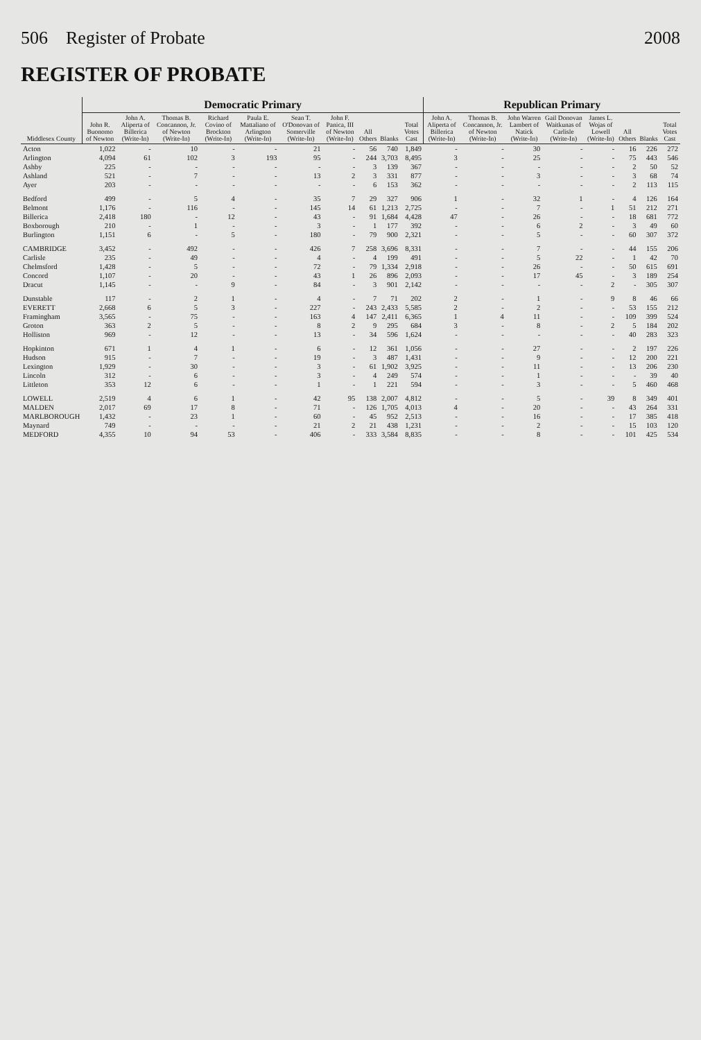506 Register of Probate 2008
REGISTER OF PROBATE
| Middlesex County | Democratic Primary | | | | | | | | | | Republican Primary | | | | | | | |
| --- | --- | --- | --- | --- | --- | --- | --- | --- | --- | --- | --- | --- | --- | --- | --- | --- | --- | --- |
| | John R. Buonomo of Newton | John A. Aliperta of Billerica (Write-In) | Thomas B. Concannon, Jr. of Newton (Write-In) | Richard Covino of Brockton (Write-In) | Paula E. Mattaliano of Arlington (Write-In) | Sean T. O'Donovan of Somerville (Write-In) | John F. Panica, III of Newton (Write-In) | All Others | Blanks | Total Votes Cast | John A. Aliperta of Billerica (Write-In) | Thomas B. Concannon, Jr. of Newton (Write-In) | John Warren Lambert of Natick (Write-In) | Gail Donovan Waitkunas of Carlisle (Write-In) | James L. Wojas of Lowell (Write-In) | All Others | Blanks | Total Votes Cast |
| Acton | 1,022 | - | 10 | - | - | 21 | - | 56 | 740 | 1,849 | - | - | 30 | - | - | 16 | 226 | 272 |
| Arlington | 4,094 | 61 | 102 | 3 | 193 | 95 | - | 244 | 3,703 | 8,495 | 3 | - | 25 | - | - | 75 | 443 | 546 |
| Ashby | 225 | - | - | - | - | - | - | 3 | 139 | 367 | - | - | - | - | - | 2 | 50 | 52 |
| Ashland | 521 | - | 7 | - | - | 13 | 2 | 3 | 331 | 877 | - | - | 3 | - | - | 3 | 68 | 74 |
| Ayer | 203 | - | - | - | - | - | - | 6 | 153 | 362 | - | - | - | - | - | 2 | 113 | 115 |
| Bedford | 499 | - | 5 | 4 | - | 35 | 7 | 29 | 327 | 906 | 1 | - | 32 | 1 | - | 4 | 126 | 164 |
| Belmont | 1,176 | - | 116 | - | - | 145 | 14 | 61 | 1,213 | 2,725 | - | - | 7 | - | 1 | 51 | 212 | 271 |
| Billerica | 2,418 | 180 | - | 12 | - | 43 | - | 91 | 1,684 | 4,428 | 47 | - | 26 | - | - | 18 | 681 | 772 |
| Boxborough | 210 | - | 1 | - | - | 3 | - | 1 | 177 | 392 | - | - | 6 | 2 | - | 3 | 49 | 60 |
| Burlington | 1,151 | 6 | - | 5 | - | 180 | - | 79 | 900 | 2,321 | - | - | 5 | - | - | 60 | 307 | 372 |
| CAMBRIDGE | 3,452 | - | 492 | - | - | 426 | 7 | 258 | 3,696 | 8,331 | - | - | 7 | - | - | 44 | 155 | 206 |
| Carlisle | 235 | - | 49 | - | - | 4 | - | 4 | 199 | 491 | - | - | 5 | 22 | - | 1 | 42 | 70 |
| Chelmsford | 1,428 | - | 5 | - | - | 72 | - | 79 | 1,334 | 2,918 | - | - | 26 | - | - | 50 | 615 | 691 |
| Concord | 1,107 | - | 20 | - | - | 43 | 1 | 26 | 896 | 2,093 | - | - | 17 | 45 | - | 3 | 189 | 254 |
| Dracut | 1,145 | - | - | 9 | - | 84 | - | 3 | 901 | 2,142 | - | - | - | - | 2 | - | 305 | 307 |
| Dunstable | 117 | - | 2 | 1 | - | 4 | - | 7 | 71 | 202 | 2 | - | 1 | - | 9 | 8 | 46 | 66 |
| EVERETT | 2,668 | 6 | 5 | 3 | - | 227 | - | 243 | 2,433 | 5,585 | 2 | - | 2 | - | - | 53 | 155 | 212 |
| Framingham | 3,565 | - | 75 | - | - | 163 | 4 | 147 | 2,411 | 6,365 | 1 | 4 | 11 | - | - | 109 | 399 | 524 |
| Groton | 363 | 2 | 5 | - | - | 8 | 2 | 9 | 295 | 684 | 3 | - | 8 | - | 2 | 5 | 184 | 202 |
| Holliston | 969 | - | 12 | - | - | 13 | - | 34 | 596 | 1,624 | - | - | - | - | - | 40 | 283 | 323 |
| Hopkinton | 671 | 1 | 4 | 1 | - | 6 | - | 12 | 361 | 1,056 | - | - | 27 | - | - | 2 | 197 | 226 |
| Hudson | 915 | - | 7 | - | - | 19 | - | 3 | 487 | 1,431 | - | - | 9 | - | - | 12 | 200 | 221 |
| Lexington | 1,929 | - | 30 | - | - | 3 | - | 61 | 1,902 | 3,925 | - | - | 11 | - | - | 13 | 206 | 230 |
| Lincoln | 312 | - | 6 | - | - | 3 | - | 4 | 249 | 574 | - | - | 1 | - | - | - | 39 | 40 |
| Littleton | 353 | 12 | 6 | - | - | 1 | - | 1 | 221 | 594 | - | - | 3 | - | - | 5 | 460 | 468 |
| LOWELL | 2,519 | 4 | 6 | 1 | - | 42 | 95 | 138 | 2,007 | 4,812 | - | - | 5 | - | 39 | 8 | 349 | 401 |
| MALDEN | 2,017 | 69 | 17 | 8 | - | 71 | - | 126 | 1,705 | 4,013 | 4 | - | 20 | - | - | 43 | 264 | 331 |
| MARLBOROUGH | 1,432 | - | 23 | 1 | - | 60 | - | 45 | 952 | 2,513 | - | - | 16 | - | - | 17 | 385 | 418 |
| Maynard | 749 | - | - | - | - | 21 | 2 | 21 | 438 | 1,231 | - | - | 2 | - | - | 15 | 103 | 120 |
| MEDFORD | 4,355 | 10 | 94 | 53 | - | 406 | - | 333 | 3,584 | 8,835 | - | - | 8 | - | - | 101 | 425 | 534 |